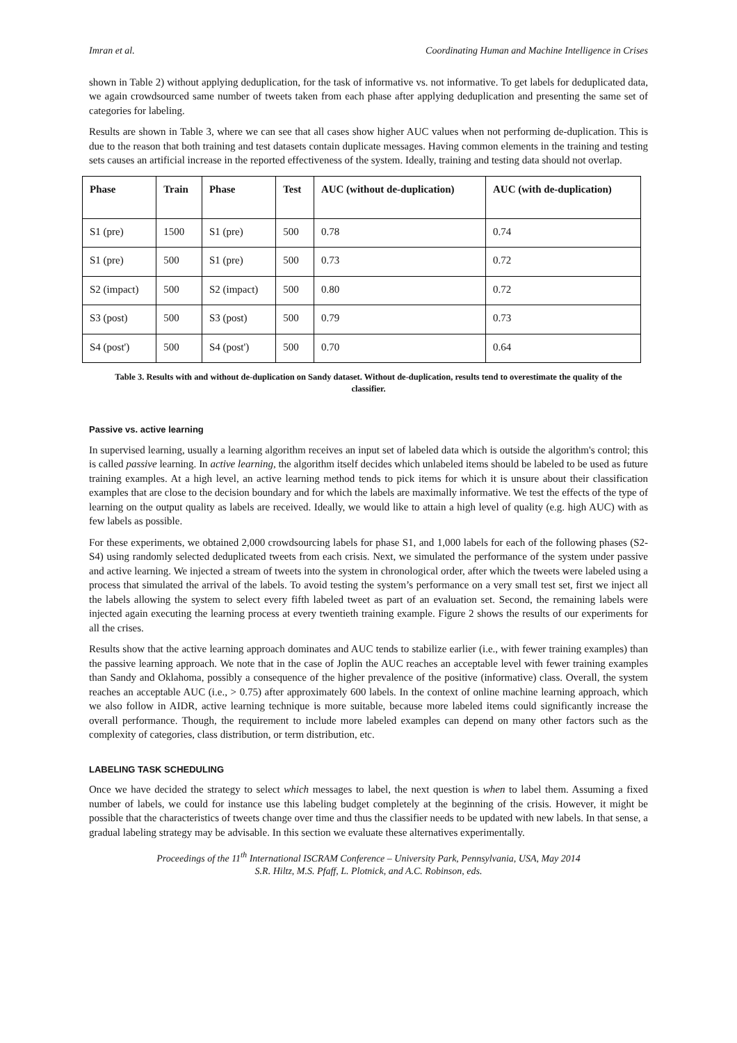Imran et al. Coordinating Human and Machine Intelligence in Crises
shown in Table 2) without applying deduplication, for the task of informative vs. not informative. To get labels for deduplicated data, we again crowdsourced same number of tweets taken from each phase after applying deduplication and presenting the same set of categories for labeling.
Results are shown in Table 3, where we can see that all cases show higher AUC values when not performing de-duplication. This is due to the reason that both training and test datasets contain duplicate messages. Having common elements in the training and testing sets causes an artificial increase in the reported effectiveness of the system. Ideally, training and testing data should not overlap.
| Phase | Train | Phase | Test | AUC (without de-duplication) | AUC (with de-duplication) |
| --- | --- | --- | --- | --- | --- |
| S1 (pre) | 1500 | S1 (pre) | 500 | 0.78 | 0.74 |
| S1 (pre) | 500 | S1 (pre) | 500 | 0.73 | 0.72 |
| S2 (impact) | 500 | S2 (impact) | 500 | 0.80 | 0.72 |
| S3 (post) | 500 | S3 (post) | 500 | 0.79 | 0.73 |
| S4 (post') | 500 | S4 (post') | 500 | 0.70 | 0.64 |
Table 3. Results with and without de-duplication on Sandy dataset. Without de-duplication, results tend to overestimate the quality of the classifier.
Passive vs. active learning
In supervised learning, usually a learning algorithm receives an input set of labeled data which is outside the algorithm's control; this is called passive learning. In active learning, the algorithm itself decides which unlabeled items should be labeled to be used as future training examples. At a high level, an active learning method tends to pick items for which it is unsure about their classification examples that are close to the decision boundary and for which the labels are maximally informative. We test the effects of the type of learning on the output quality as labels are received. Ideally, we would like to attain a high level of quality (e.g. high AUC) with as few labels as possible.
For these experiments, we obtained 2,000 crowdsourcing labels for phase S1, and 1,000 labels for each of the following phases (S2-S4) using randomly selected deduplicated tweets from each crisis. Next, we simulated the performance of the system under passive and active learning. We injected a stream of tweets into the system in chronological order, after which the tweets were labeled using a process that simulated the arrival of the labels. To avoid testing the system’s performance on a very small test set, first we inject all the labels allowing the system to select every fifth labeled tweet as part of an evaluation set. Second, the remaining labels were injected again executing the learning process at every twentieth training example. Figure 2 shows the results of our experiments for all the crises.
Results show that the active learning approach dominates and AUC tends to stabilize earlier (i.e., with fewer training examples) than the passive learning approach. We note that in the case of Joplin the AUC reaches an acceptable level with fewer training examples than Sandy and Oklahoma, possibly a consequence of the higher prevalence of the positive (informative) class. Overall, the system reaches an acceptable AUC (i.e., > 0.75) after approximately 600 labels. In the context of online machine learning approach, which we also follow in AIDR, active learning technique is more suitable, because more labeled items could significantly increase the overall performance. Though, the requirement to include more labeled examples can depend on many other factors such as the complexity of categories, class distribution, or term distribution, etc.
LABELING TASK SCHEDULING
Once we have decided the strategy to select which messages to label, the next question is when to label them. Assuming a fixed number of labels, we could for instance use this labeling budget completely at the beginning of the crisis. However, it might be possible that the characteristics of tweets change over time and thus the classifier needs to be updated with new labels. In that sense, a gradual labeling strategy may be advisable. In this section we evaluate these alternatives experimentally.
Proceedings of the 11<sup>th</sup> International ISCRAM Conference – University Park, Pennsylvania, USA, May 2014
S.R. Hiltz, M.S. Pfaff, L. Plotnick, and A.C. Robinson, eds.